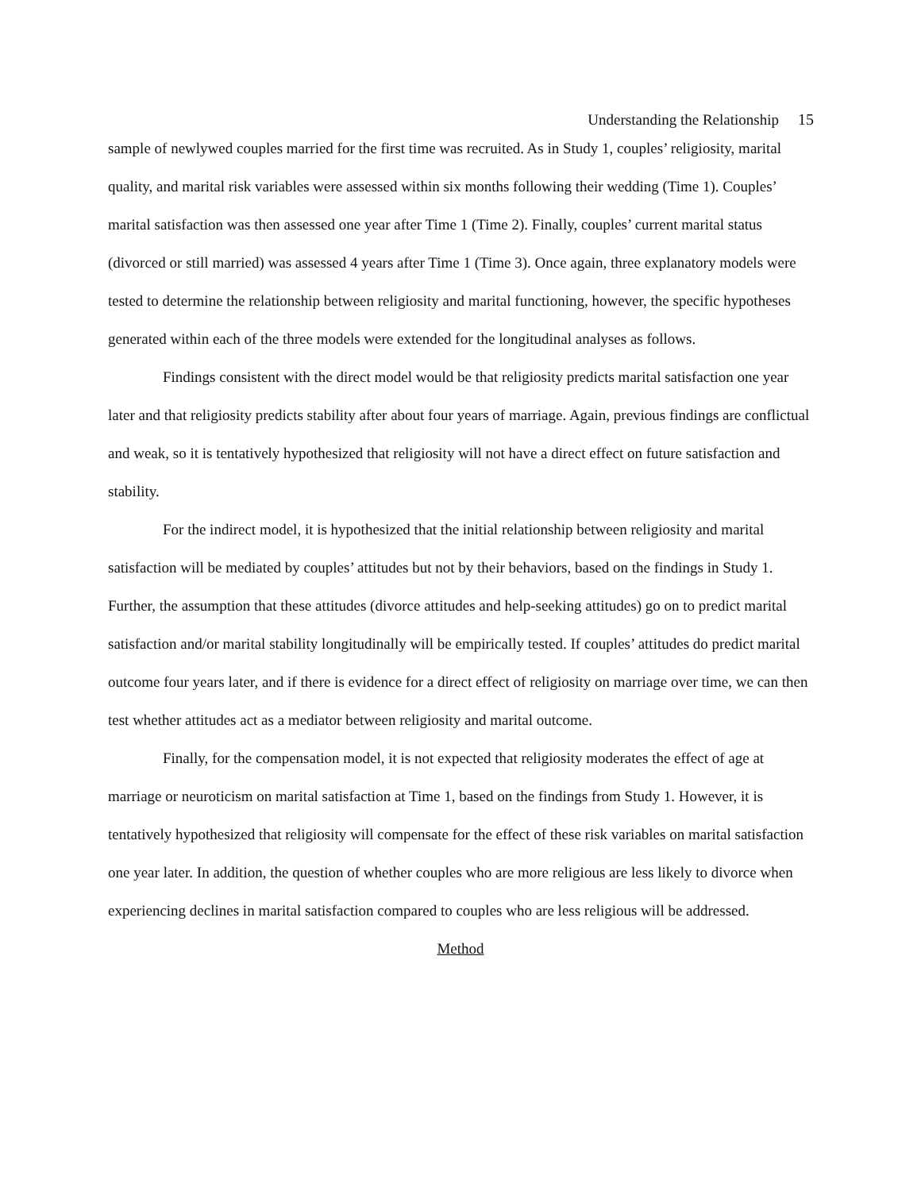Understanding the Relationship 15
sample of newlywed couples married for the first time was recruited. As in Study 1, couples’ religiosity, marital quality, and marital risk variables were assessed within six months following their wedding (Time 1). Couples’ marital satisfaction was then assessed one year after Time 1 (Time 2). Finally, couples’ current marital status (divorced or still married) was assessed 4 years after Time 1 (Time 3). Once again, three explanatory models were tested to determine the relationship between religiosity and marital functioning, however, the specific hypotheses generated within each of the three models were extended for the longitudinal analyses as follows.
Findings consistent with the direct model would be that religiosity predicts marital satisfaction one year later and that religiosity predicts stability after about four years of marriage. Again, previous findings are conflictual and weak, so it is tentatively hypothesized that religiosity will not have a direct effect on future satisfaction and stability.
For the indirect model, it is hypothesized that the initial relationship between religiosity and marital satisfaction will be mediated by couples’ attitudes but not by their behaviors, based on the findings in Study 1. Further, the assumption that these attitudes (divorce attitudes and help-seeking attitudes) go on to predict marital satisfaction and/or marital stability longitudinally will be empirically tested. If couples’ attitudes do predict marital outcome four years later, and if there is evidence for a direct effect of religiosity on marriage over time, we can then test whether attitudes act as a mediator between religiosity and marital outcome.
Finally, for the compensation model, it is not expected that religiosity moderates the effect of age at marriage or neuroticism on marital satisfaction at Time 1, based on the findings from Study 1. However, it is tentatively hypothesized that religiosity will compensate for the effect of these risk variables on marital satisfaction one year later. In addition, the question of whether couples who are more religious are less likely to divorce when experiencing declines in marital satisfaction compared to couples who are less religious will be addressed.
Method